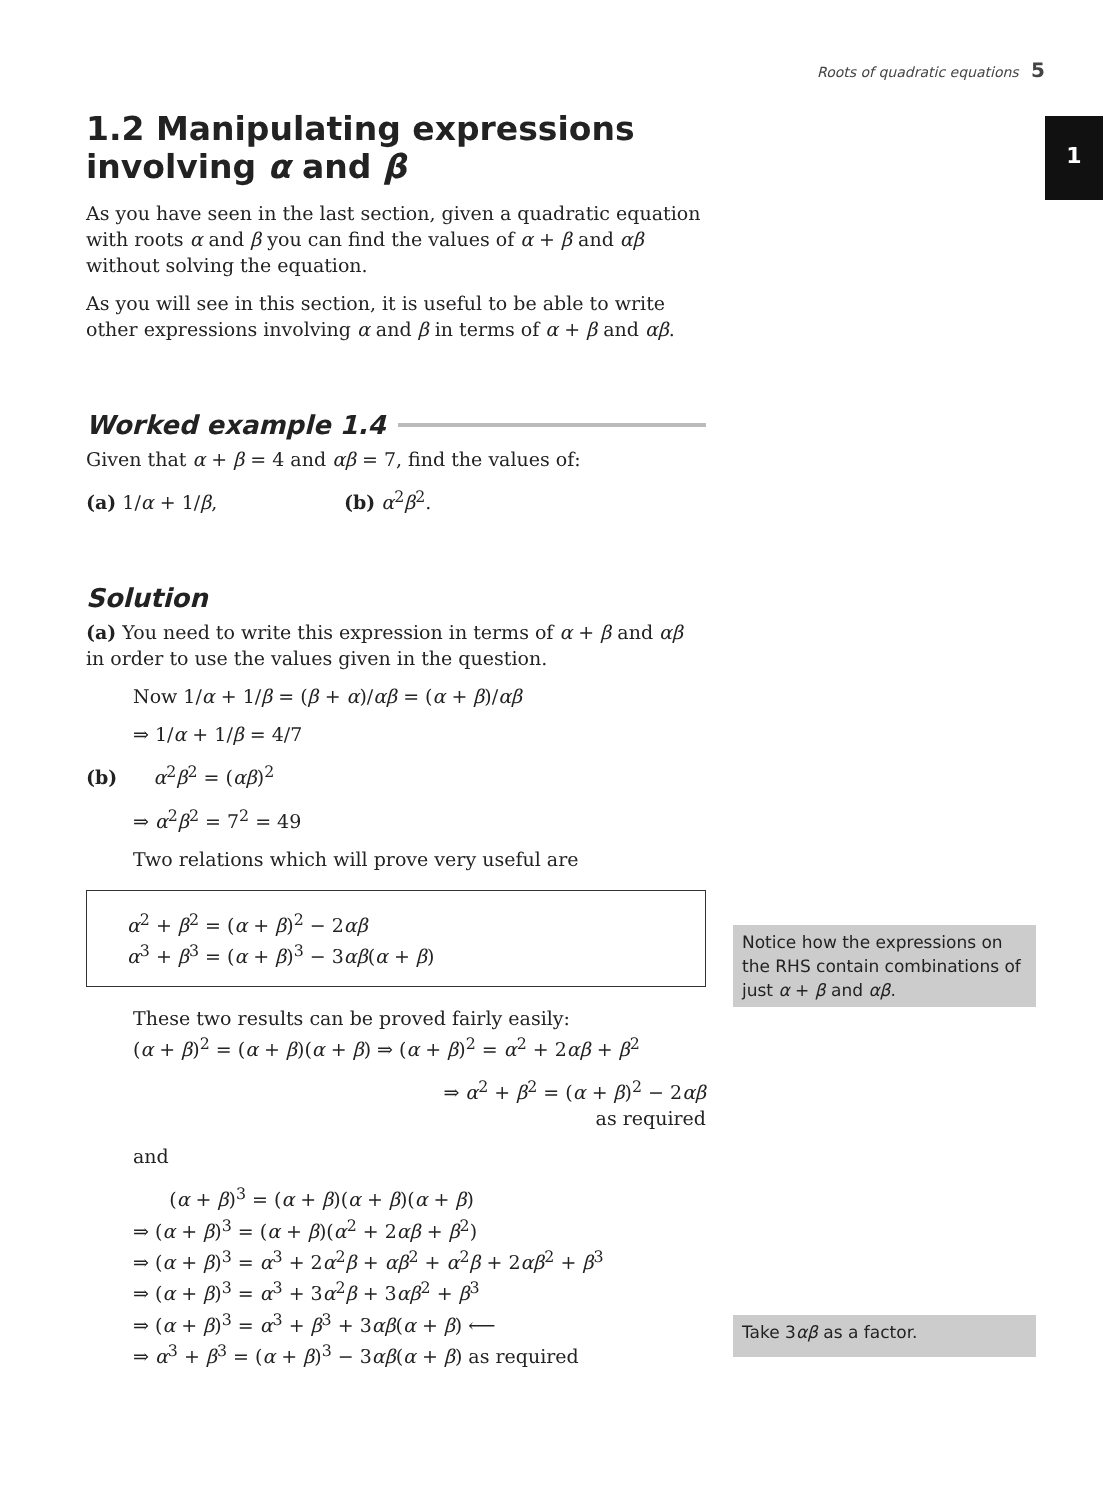Roots of quadratic equations 5
1
1.2 Manipulating expressions involving α and β
As you have seen in the last section, given a quadratic equation with roots α and β you can find the values of α + β and αβ without solving the equation.
As you will see in this section, it is useful to be able to write other expressions involving α and β in terms of α + β and αβ.
Worked example 1.4
Given that α + β = 4 and αβ = 7, find the values of:
(a) 1/α + 1/β, (b) α<sup>2</sup>β<sup>2</sup>.
Solution
(a) You need to write this expression in terms of α + β and αβ in order to use the values given in the question.
Now 1/α + 1/β = (β + α)/αβ = (α + β)/αβ
⇒ 1/α + 1/β = 4/7
(b) α<sup>2</sup>β<sup>2</sup> = (αβ)<sup>2</sup>
⇒ α<sup>2</sup>β<sup>2</sup> = 7<sup>2</sup> = 49
Two relations which will prove very useful are
α<sup>2</sup> + β<sup>2</sup> = (α + β)<sup>2</sup> − 2αβ
α<sup>3</sup> + β<sup>3</sup> = (α + β)<sup>3</sup> − 3αβ(α + β)
These two results can be proved fairly easily:
(α + β)<sup>2</sup> = (α + β)(α + β) ⇒ (α + β)<sup>2</sup> = α<sup>2</sup> + 2αβ + β<sup>2</sup>
⇒ α<sup>2</sup> + β<sup>2</sup> = (α + β)<sup>2</sup> − 2αβ
as required
and
(α + β)<sup>3</sup> = (α + β)(α + β)(α + β)
⇒ (α + β)<sup>3</sup> = (α + β)(α<sup>2</sup> + 2αβ + β<sup>2</sup>)
⇒ (α + β)<sup>3</sup> = α<sup>3</sup> + 2α<sup>2</sup>β + αβ<sup>2</sup> + α<sup>2</sup>β + 2αβ<sup>2</sup> + β<sup>3</sup>
⇒ (α + β)<sup>3</sup> = α<sup>3</sup> + 3α<sup>2</sup>β + 3αβ<sup>2</sup> + β<sup>3</sup>
⇒ (α + β)<sup>3</sup> = α<sup>3</sup> + β<sup>3</sup> + 3αβ(α + β) ⟵
⇒ α<sup>3</sup> + β<sup>3</sup> = (α + β)<sup>3</sup> − 3αβ(α + β) as required
Notice how the expressions on the RHS contain combinations of just α + β and αβ.
Take 3αβ as a factor.